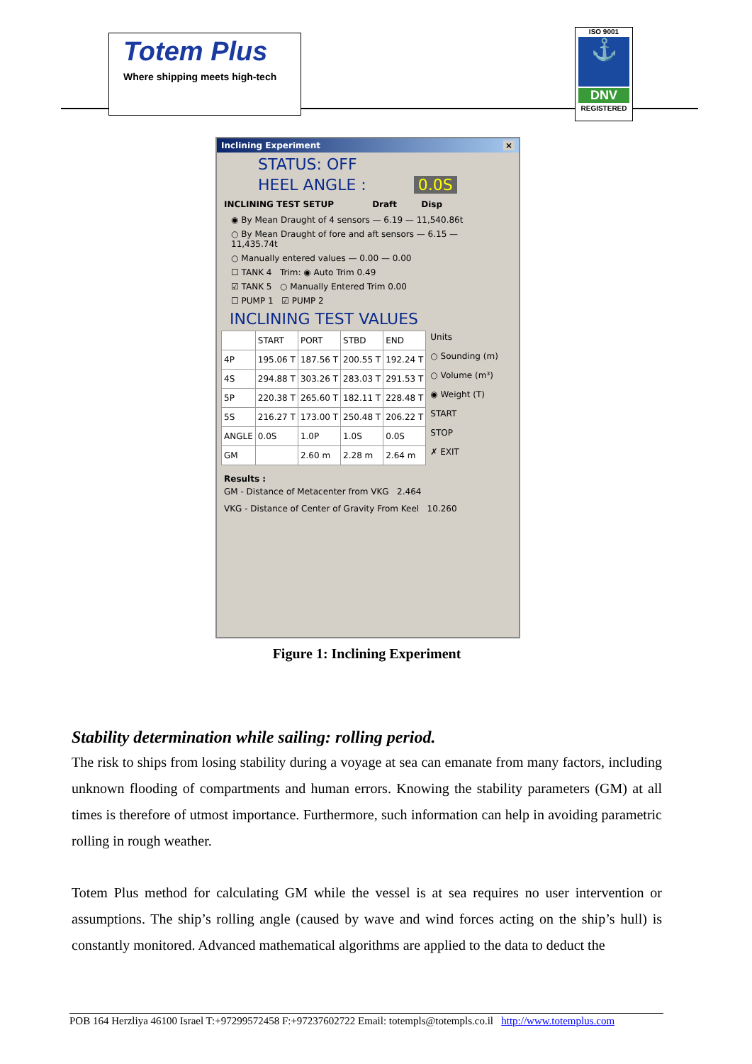Totem Plus
Where shipping meets high-tech
ISO 9001
⚓
DNV
REGISTERED
Inclining Experiment ×
STATUS: OFF
HEEL ANGLE : 0.0S
INCLINING TEST SETUP Draft Disp
◉ By Mean Draught of 4 sensors — 6.19 — 11,540.86t
○ By Mean Draught of fore and aft sensors — 6.15 — 11,435.74t
○ Manually entered values — 0.00 — 0.00
☐ TANK 4 Trim: ◉ Auto Trim 0.49
☑ TANK 5 ○ Manually Entered Trim 0.00
☐ PUMP 1 ☑ PUMP 2
INCLINING TEST VALUES
| | START | PORT | STBD | END |
| --- | --- | --- | --- | --- |
| 4P | 195.06 T | 187.56 T | 200.55 T | 192.24 T |
| 4S | 294.88 T | 303.26 T | 283.03 T | 291.53 T |
| 5P | 220.38 T | 265.60 T | 182.11 T | 228.48 T |
| 5S | 216.27 T | 173.00 T | 250.48 T | 206.22 T |
| ANGLE | 0.0S | 1.0P | 1.0S | 0.0S |
| GM | | 2.60 m | 2.28 m | 2.64 m |
Units
○ Sounding (m)
○ Volume (m³)
◉ Weight (T)
START
STOP
✗ EXIT
Results :
GM - Distance of Metacenter from VKG 2.464
VKG - Distance of Center of Gravity From Keel 10.260
Figure 1: Inclining Experiment
Stability determination while sailing: rolling period.
The risk to ships from losing stability during a voyage at sea can emanate from many factors, including unknown flooding of compartments and human errors. Knowing the stability parameters (GM) at all times is therefore of utmost importance. Furthermore, such information can help in avoiding parametric rolling in rough weather.
Totem Plus method for calculating GM while the vessel is at sea requires no user intervention or assumptions. The ship’s rolling angle (caused by wave and wind forces acting on the ship’s hull) is constantly monitored. Advanced mathematical algorithms are applied to the data to deduct the
POB 164 Herzliya 46100 Israel T:+97299572458 F:+97237602722 Email: totempls@totempls.co.il http://www.totemplus.com